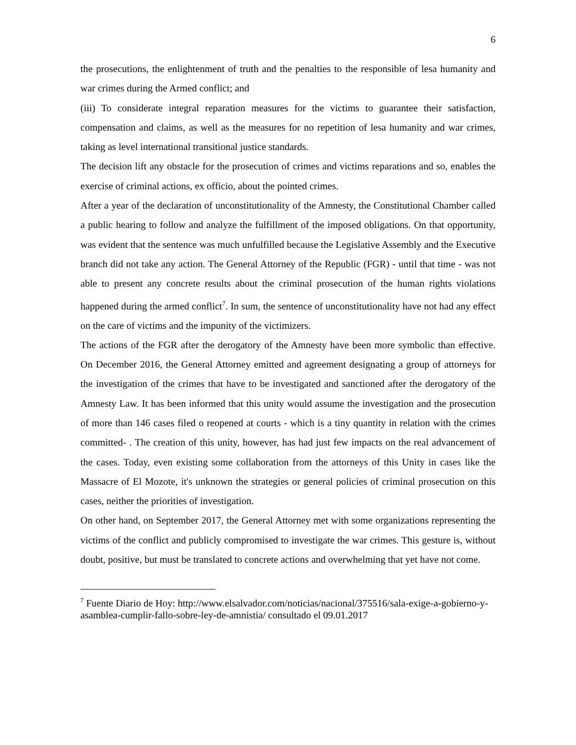6
the prosecutions, the enlightenment of truth and the penalties to the responsible of lesa humanity and war crimes during the Armed conflict; and
(iii) To considerate integral reparation measures for the victims to guarantee their satisfaction, compensation and claims, as well as the measures for no repetition of lesa humanity and war crimes, taking as level international transitional justice standards.
The decision lift any obstacle for the prosecution of crimes and victims reparations and so, enables the exercise of criminal actions, ex officio, about the pointed crimes.
After a year of the declaration of unconstitutionality of the Amnesty, the Constitutional Chamber called a public hearing to follow and analyze the fulfillment of the imposed obligations. On that opportunity, was evident that the sentence was much unfulfilled because the Legislative Assembly and the Executive branch did not take any action. The General Attorney of the Republic (FGR) - until that time - was not able to present any concrete results about the criminal prosecution of the human rights violations happened during the armed conflict<sup>7</sup>. In sum, the sentence of unconstitutionality have not had any effect on the care of victims and the impunity of the victimizers.
The actions of the FGR after the derogatory of the Amnesty have been more symbolic than effective. On December 2016, the General Attorney emitted and agreement designating a group of attorneys for the investigation of the crimes that have to be investigated and sanctioned after the derogatory of the Amnesty Law. It has been informed that this unity would assume the investigation and the prosecution of more than 146 cases filed o reopened at courts - which is a tiny quantity in relation with the crimes committed- . The creation of this unity, however, has had just few impacts on the real advancement of the cases. Today, even existing some collaboration from the attorneys of this Unity in cases like the Massacre of El Mozote, it's unknown the strategies or general policies of criminal prosecution on this cases, neither the priorities of investigation.
On other hand, on September 2017, the General Attorney met with some organizations representing the victims of the conflict and publicly compromised to investigate the war crimes. This gesture is, without doubt, positive, but must be translated to concrete actions and overwhelming that yet have not come.
<sup>7</sup> Fuente Diario de Hoy: http://www.elsalvador.com/noticias/nacional/375516/sala-exige-a-gobierno-y-asamblea-cumplir-fallo-sobre-ley-de-amnistia/ consultado el 09.01.2017